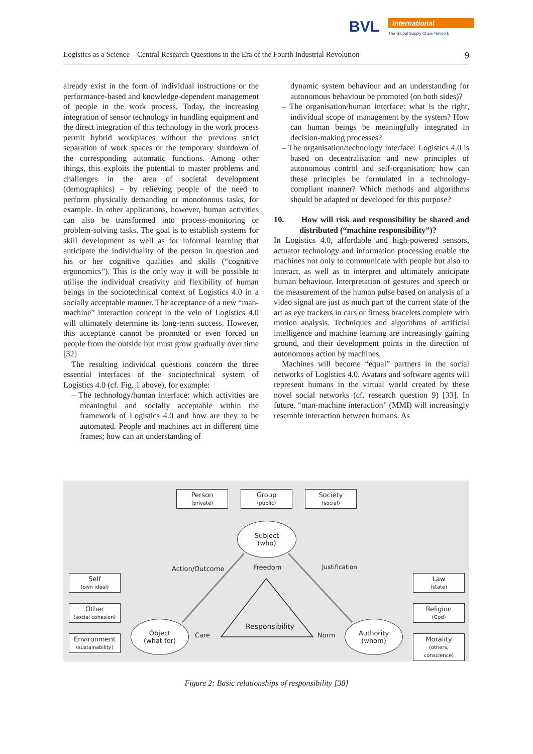BVL
International
The Global Supply Chain Network
Logistics as a Science – Central Research Questions in the Era of the Fourth Industrial Revolution 9
already exist in the form of individual instructions or the performance-based and knowledge-dependent management of people in the work process. Today, the increasing integration of sensor technology in handling equipment and the direct integration of this technology in the work process permit hybrid workplaces without the previous strict separation of work spaces or the temporary shutdown of the corresponding automatic functions. Among other things, this exploits the potential to master problems and challenges in the area of societal development (demographics) – by relieving people of the need to perform physically demanding or monotonous tasks, for example. In other applications, however, human activities can also be transformed into process-monitoring or problem-solving tasks. The goal is to establish systems for skill development as well as for informal learning that anticipate the individuality of the person in question and his or her cognitive qualities and skills (“cognitive ergonomics”). This is the only way it will be possible to utilise the individual creativity and flexibility of human beings in the sociotechnical context of Logistics 4.0 in a socially acceptable manner. The acceptance of a new “man-machine” interaction concept in the vein of Logistics 4.0 will ultimately determine its long-term success. However, this acceptance cannot be promoted or even forced on people from the outside but must grow gradually over time [32]
The resulting individual questions concern the three essential interfaces of the sociotechnical system of Logistics 4.0 (cf. Fig. 1 above), for example:
– The technology/human interface: which activities are meaningful and socially acceptable within the framework of Logistics 4.0 and how are they to be automated. People and machines act in different time frames; how can an understanding of
dynamic system behaviour and an understanding for autonomous behaviour be promoted (on both sides)?
– The organisation/human interface: what is the right, individual scope of management by the system? How can human beings be meaningfully integrated in decision-making processes?
– The organisation/technology interface: Logistics 4.0 is based on decentralisation and new principles of autonomous control and self-organisation; how can these principles be formulated in a technology-compliant manner? Which methods and algorithms should be adapted or developed for this purpose?
10. How will risk and responsibility be shared and distributed (“machine responsibility”)?
In Logistics 4.0, affordable and high-powered sensors, actuator technology and information processing enable the machines not only to communicate with people but also to interact, as well as to interpret and ultimately anticipate human behaviour. Interpretation of gestures and speech or the measurement of the human pulse based on analysis of a video signal are just as much part of the current state of the art as eye trackers in cars or fitness bracelets complete with motion analysis. Techniques and algorithms of artificial intelligence and machine learning are increasingly gaining ground, and their development points in the direction of autonomous action by machines.
Machines will become “equal” partners in the social networks of Logistics 4.0. Avatars and software agents will represent humans in the virtual world created by these novel social networks (cf. research question 9) [33]. In future, “man-machine interaction” (MMI) will increasingly resemble interaction between humans. As
Person
(private)
Group
(public)
Society
(social)
Subject
(who)
Action/Outcome Freedom Justification
Self
(own ideal)
Other
(social cohesion)
Environment
(sustainability)
Law
(state)
Religion
(God)
Morality
(others, conscience)
Object
(what for)
Authority
(whom)
Care
Responsibility
Norm
Figure 2: Basic relationships of responsibility [38]